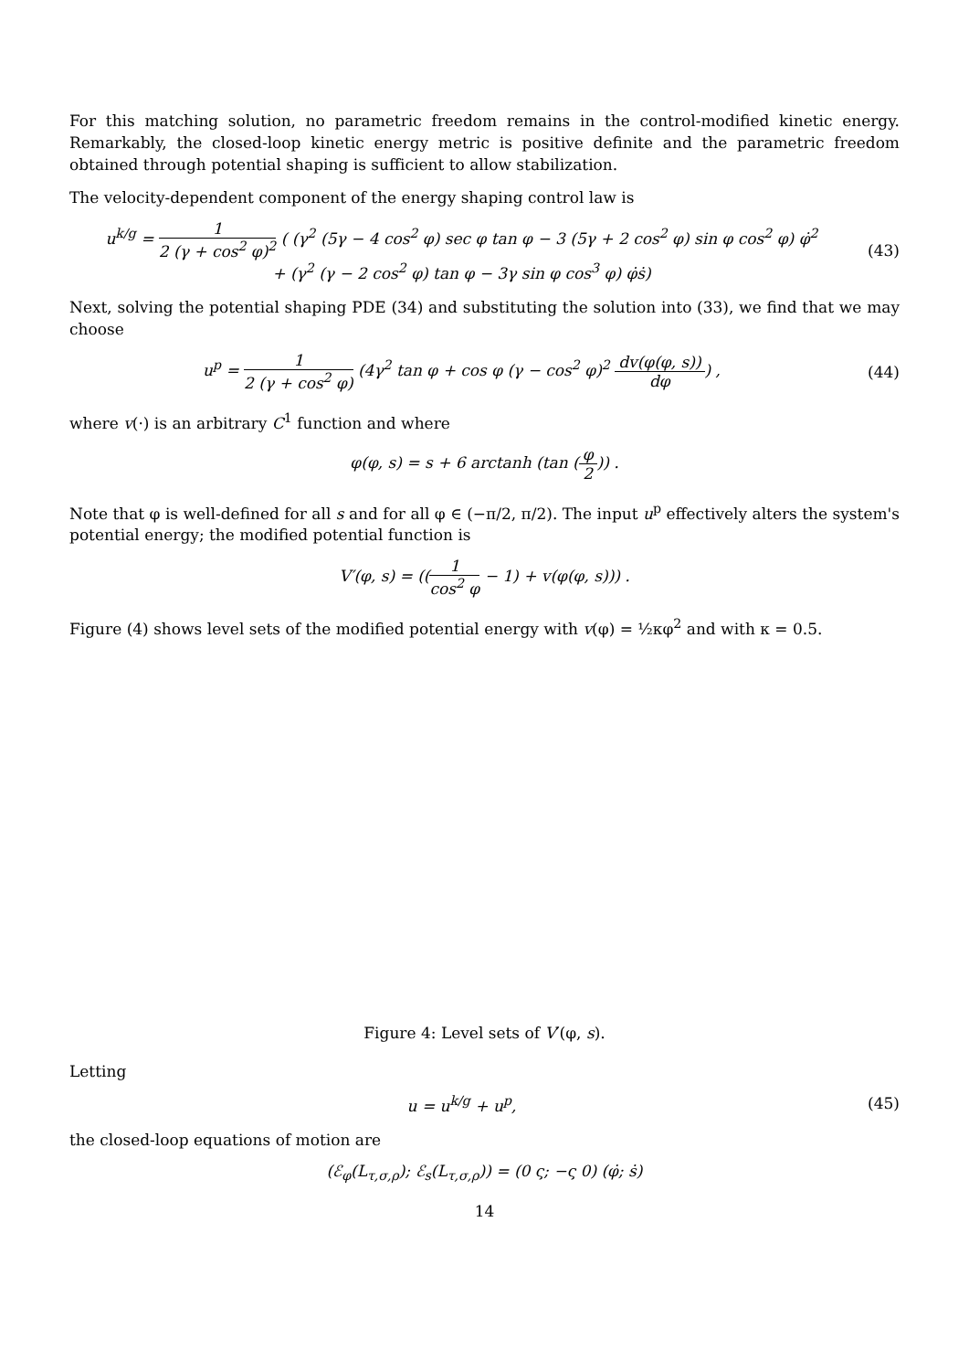For this matching solution, no parametric freedom remains in the control-modified kinetic energy. Remarkably, the closed-loop kinetic energy metric is positive definite and the parametric freedom obtained through potential shaping is sufficient to allow stabilization.
The velocity-dependent component of the energy shaping control law is
u<sup>k/g</sup> = 1 2 (γ + cos<sup>2</sup> φ)<sup>2</sup> ( (γ<sup>2</sup> (5γ − 4 cos<sup>2</sup> φ) sec φ tan φ − 3 (5γ + 2 cos<sup>2</sup> φ) sin φ cos<sup>2</sup> φ) φ̇<sup>2</sup>
+ (γ<sup>2</sup> (γ − 2 cos<sup>2</sup> φ) tan φ − 3γ sin φ cos<sup>3</sup> φ) φ̇ṡ)
(43)
Next, solving the potential shaping PDE (34) and substituting the solution into (33), we find that we may choose
u<sup>p</sup> = 1 2 (γ + cos<sup>2</sup> φ) (4γ<sup>2</sup> tan φ + cos φ (γ − cos<sup>2</sup> φ)<sup>2</sup> dv(φ(φ, s)) dφ) ,
(44)
where v(·) is an arbitrary C<sup>1</sup> function and where
φ(φ, s) = s + 6 arctanh (tan (φ 2)) .
Note that φ is well-defined for all s and for all φ ∈ (−π/2, π/2). The input u<sup>p</sup> effectively alters the system's potential energy; the modified potential function is
V′(φ, s) = ((1 cos<sup>2</sup> φ − 1) + v(φ(φ, s))) .
Figure (4) shows level sets of the modified potential energy with v(φ) = ½κφ<sup>2</sup> and with κ = 0.5.
Figure 4: Level sets of V′(φ, s).
Letting
u = u<sup>k/g</sup> + u<sup>p</sup>, (45)
the closed-loop equations of motion are
(ℰ<sub>φ</sub>(L<sub>τ,σ,ρ</sub>); ℰ<sub>s</sub>(L<sub>τ,σ,ρ</sub>)) = (0 ς; −ς 0) (φ̇; ṡ)
14